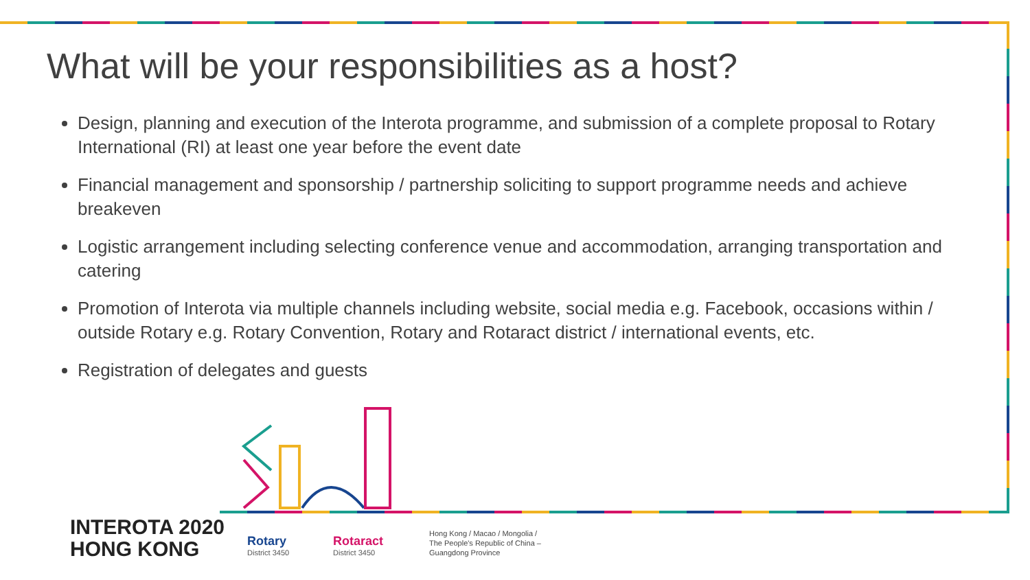What will be your responsibilities as a host?
Design, planning and execution of the Interota programme, and submission of a complete proposal to Rotary International (RI) at least one year before the event date
Financial management and sponsorship / partnership soliciting to support programme needs and achieve breakeven
Logistic arrangement including selecting conference venue and accommodation, arranging transportation and catering
Promotion of Interota via multiple channels including website, social media e.g. Facebook, occasions within / outside Rotary e.g. Rotary Convention, Rotary and Rotaract district / international events, etc.
Registration of delegates and guests
INTEROTA 2020
HONG KONG
Rotary
District 3450
Rotaract
District 3450
Hong Kong / Macao / Mongolia /
The People's Republic of China –
Guangdong Province